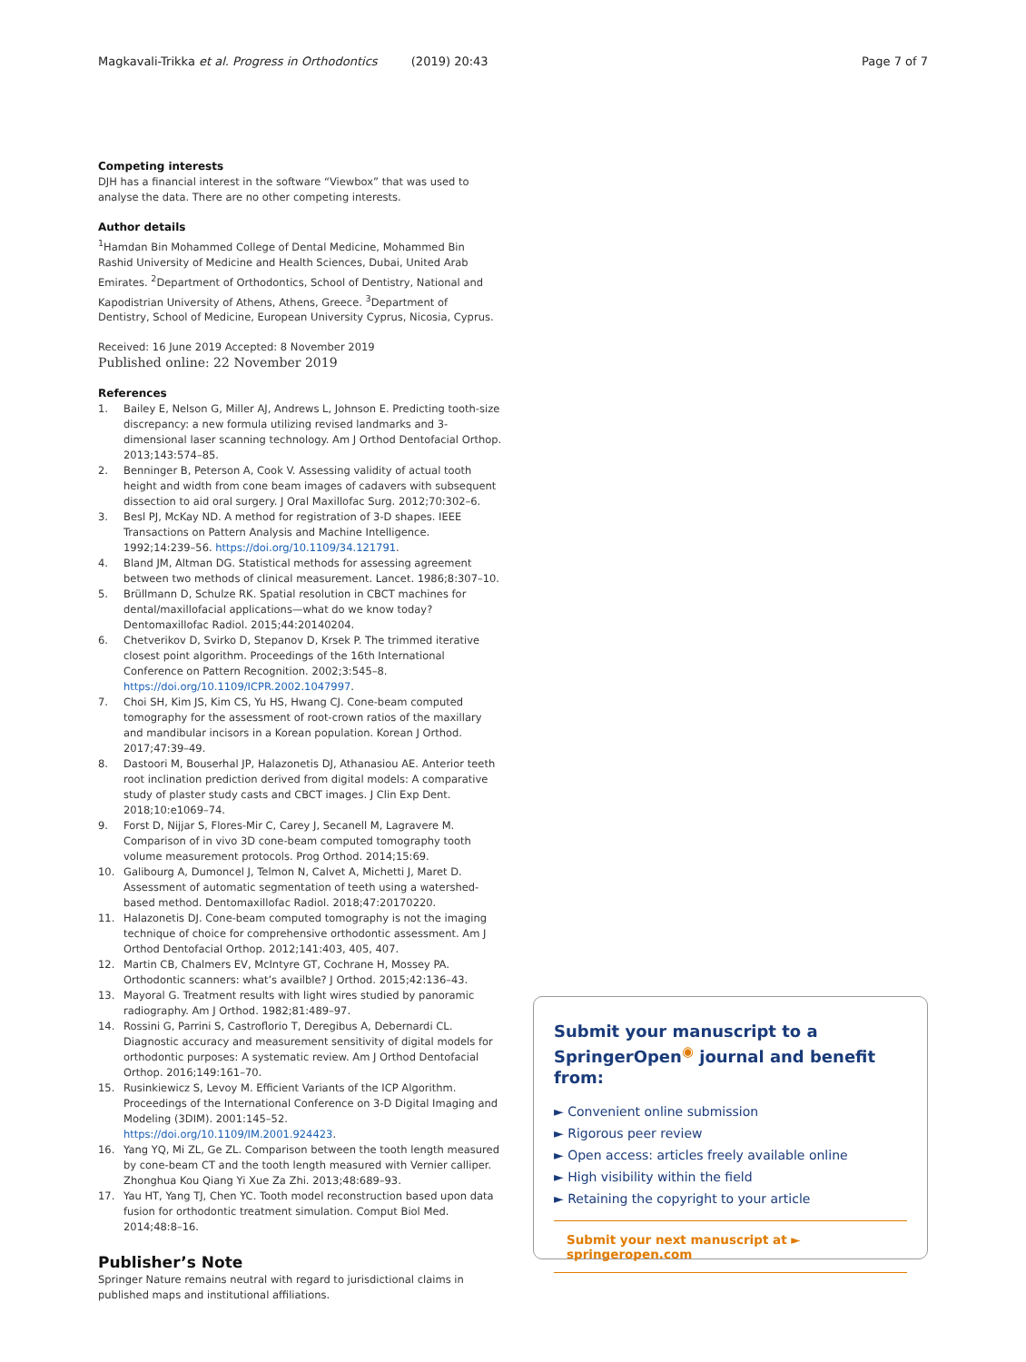Magkavali-Trikka et al. Progress in Orthodontics (2019) 20:43
Page 7 of 7
Competing interests
DJH has a financial interest in the software “Viewbox” that was used to analyse the data. There are no other competing interests.
Author details
<sup>1</sup> Hamdan Bin Mohammed College of Dental Medicine, Mohammed Bin Rashid University of Medicine and Health Sciences, Dubai, United Arab Emirates. <sup>2</sup>Department of Orthodontics, School of Dentistry, National and Kapodistrian University of Athens, Athens, Greece. <sup>3</sup>Department of Dentistry, School of Medicine, European University Cyprus, Nicosia, Cyprus.
Received: 16 June 2019 Accepted: 8 November 2019
Published online: 22 November 2019
References
1. Bailey E, Nelson G, Miller AJ, Andrews L, Johnson E. Predicting tooth-size discrepancy: a new formula utilizing revised landmarks and 3-dimensional laser scanning technology. Am J Orthod Dentofacial Orthop. 2013;143:574–85.
2. Benninger B, Peterson A, Cook V. Assessing validity of actual tooth height and width from cone beam images of cadavers with subsequent dissection to aid oral surgery. J Oral Maxillofac Surg. 2012;70:302–6.
3. Besl PJ, McKay ND. A method for registration of 3-D shapes. IEEE Transactions on Pattern Analysis and Machine Intelligence. 1992;14:239–56. https://doi.org/10.1109/34.121791.
4. Bland JM, Altman DG. Statistical methods for assessing agreement between two methods of clinical measurement. Lancet. 1986;8:307–10.
5. Brüllmann D, Schulze RK. Spatial resolution in CBCT machines for dental/maxillofacial applications—what do we know today? Dentomaxillofac Radiol. 2015;44:20140204.
6. Chetverikov D, Svirko D, Stepanov D, Krsek P. The trimmed iterative closest point algorithm. Proceedings of the 16th International Conference on Pattern Recognition. 2002;3:545–8. https://doi.org/10.1109/ICPR.2002.1047997.
7. Choi SH, Kim JS, Kim CS, Yu HS, Hwang CJ. Cone-beam computed tomography for the assessment of root-crown ratios of the maxillary and mandibular incisors in a Korean population. Korean J Orthod. 2017;47:39–49.
8. Dastoori M, Bouserhal JP, Halazonetis DJ, Athanasiou AE. Anterior teeth root inclination prediction derived from digital models: A comparative study of plaster study casts and CBCT images. J Clin Exp Dent. 2018;10:e1069–74.
9. Forst D, Nijjar S, Flores-Mir C, Carey J, Secanell M, Lagravere M. Comparison of in vivo 3D cone-beam computed tomography tooth volume measurement protocols. Prog Orthod. 2014;15:69.
10. Galibourg A, Dumoncel J, Telmon N, Calvet A, Michetti J, Maret D. Assessment of automatic segmentation of teeth using a watershed-based method. Dentomaxillofac Radiol. 2018;47:20170220.
11. Halazonetis DJ. Cone-beam computed tomography is not the imaging technique of choice for comprehensive orthodontic assessment. Am J Orthod Dentofacial Orthop. 2012;141:403, 405, 407.
12. Martin CB, Chalmers EV, McIntyre GT, Cochrane H, Mossey PA. Orthodontic scanners: what’s availble? J Orthod. 2015;42:136–43.
13. Mayoral G. Treatment results with light wires studied by panoramic radiography. Am J Orthod. 1982;81:489–97.
14. Rossini G, Parrini S, Castroflorio T, Deregibus A, Debernardi CL. Diagnostic accuracy and measurement sensitivity of digital models for orthodontic purposes: A systematic review. Am J Orthod Dentofacial Orthop. 2016;149:161–70.
15. Rusinkiewicz S, Levoy M. Efficient Variants of the ICP Algorithm. Proceedings of the International Conference on 3-D Digital Imaging and Modeling (3DIM). 2001:145–52. https://doi.org/10.1109/IM.2001.924423.
16. Yang YQ, Mi ZL, Ge ZL. Comparison between the tooth length measured by cone-beam CT and the tooth length measured with Vernier calliper. Zhonghua Kou Qiang Yi Xue Za Zhi. 2013;48:689–93.
17. Yau HT, Yang TJ, Chen YC. Tooth model reconstruction based upon data fusion for orthodontic treatment simulation. Comput Biol Med. 2014;48:8–16.
Publisher’s Note
Springer Nature remains neutral with regard to jurisdictional claims in published maps and institutional affiliations.
Submit your manuscript to a SpringerOpen<sup>◉</sup> journal and benefit from:
► Convenient online submission
► Rigorous peer review
► Open access: articles freely available online
► High visibility within the field
► Retaining the copyright to your article
Submit your next manuscript at ► springeropen.com